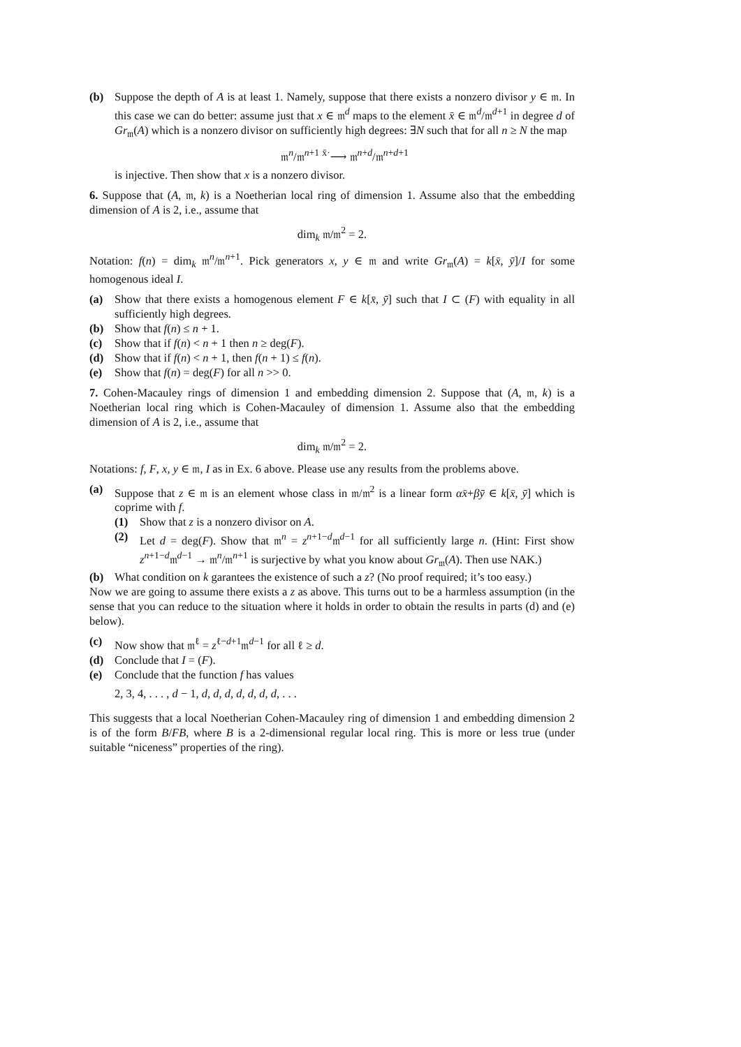(b) Suppose the depth of A is at least 1. Namely, suppose that there exists a nonzero divisor y ∈ 𝔪. In this case we can do better: assume just that x ∈ 𝔪<sup>d</sup> maps to the element x̄ ∈ 𝔪<sup>d</sup>/𝔪<sup>d+1</sup> in degree d of Gr<sub>𝔪</sub>(A) which is a nonzero divisor on sufficiently high degrees: ∃N such that for all n ≥ N the map
𝔪<sup>n</sup>/𝔪<sup>n+1</sup> <sup>x̄·</sup>⟶ 𝔪<sup>n+d</sup>/𝔪<sup>n+d+1</sup>
is injective. Then show that x is a nonzero divisor.
6. Suppose that (A, 𝔪, k) is a Noetherian local ring of dimension 1. Assume also that the embedding dimension of A is 2, i.e., assume that
dim<sub>k</sub> 𝔪/𝔪<sup>2</sup> = 2.
Notation: f(n) = dim<sub>k</sub> 𝔪<sup>n</sup>/𝔪<sup>n+1</sup>. Pick generators x, y ∈ 𝔪 and write Gr<sub>𝔪</sub>(A) = k[x̄, ȳ]/I for some homogenous ideal I.
(a) Show that there exists a homogenous element F ∈ k[x̄, ȳ] such that I ⊂ (F) with equality in all sufficiently high degrees.
(b) Show that f(n) ≤ n + 1.
(c) Show that if f(n) < n + 1 then n ≥ deg(F).
(d) Show that if f(n) < n + 1, then f(n + 1) ≤ f(n).
(e) Show that f(n) = deg(F) for all n >> 0.
7. Cohen-Macauley rings of dimension 1 and embedding dimension 2. Suppose that (A, 𝔪, k) is a Noetherian local ring which is Cohen-Macauley of dimension 1. Assume also that the embedding dimension of A is 2, i.e., assume that
dim<sub>k</sub> 𝔪/𝔪<sup>2</sup> = 2.
Notations: f, F, x, y ∈ 𝔪, I as in Ex. 6 above. Please use any results from the problems above.
(a) Suppose that z ∈ 𝔪 is an element whose class in 𝔪/𝔪<sup>2</sup> is a linear form αx̄+βȳ ∈ k[x̄, ȳ] which is coprime with f.
(1) Show that z is a nonzero divisor on A.
(2) Let d = deg(F). Show that 𝔪<sup>n</sup> = z<sup>n+1−d</sup>𝔪<sup>d−1</sup> for all sufficiently large n. (Hint: First show z<sup>n+1−d</sup>𝔪<sup>d−1</sup> → 𝔪<sup>n</sup>/𝔪<sup>n+1</sup> is surjective by what you know about Gr<sub>𝔪</sub>(A). Then use NAK.)
(b) What condition on k garantees the existence of such a z? (No proof required; it’s too easy.)
Now we are going to assume there exists a z as above. This turns out to be a harmless assumption (in the sense that you can reduce to the situation where it holds in order to obtain the results in parts (d) and (e) below).
(c) Now show that 𝔪<sup>ℓ</sup> = z<sup>ℓ−d+1</sup>𝔪<sup>d−1</sup> for all ℓ ≥ d.
(d) Conclude that I = (F).
(e) Conclude that the function f has values
2, 3, 4, . . . , d − 1, d, d, d, d, d, d, d, . . .
This suggests that a local Noetherian Cohen-Macauley ring of dimension 1 and embedding dimension 2 is of the form B/FB, where B is a 2-dimensional regular local ring. This is more or less true (under suitable “niceness” properties of the ring).